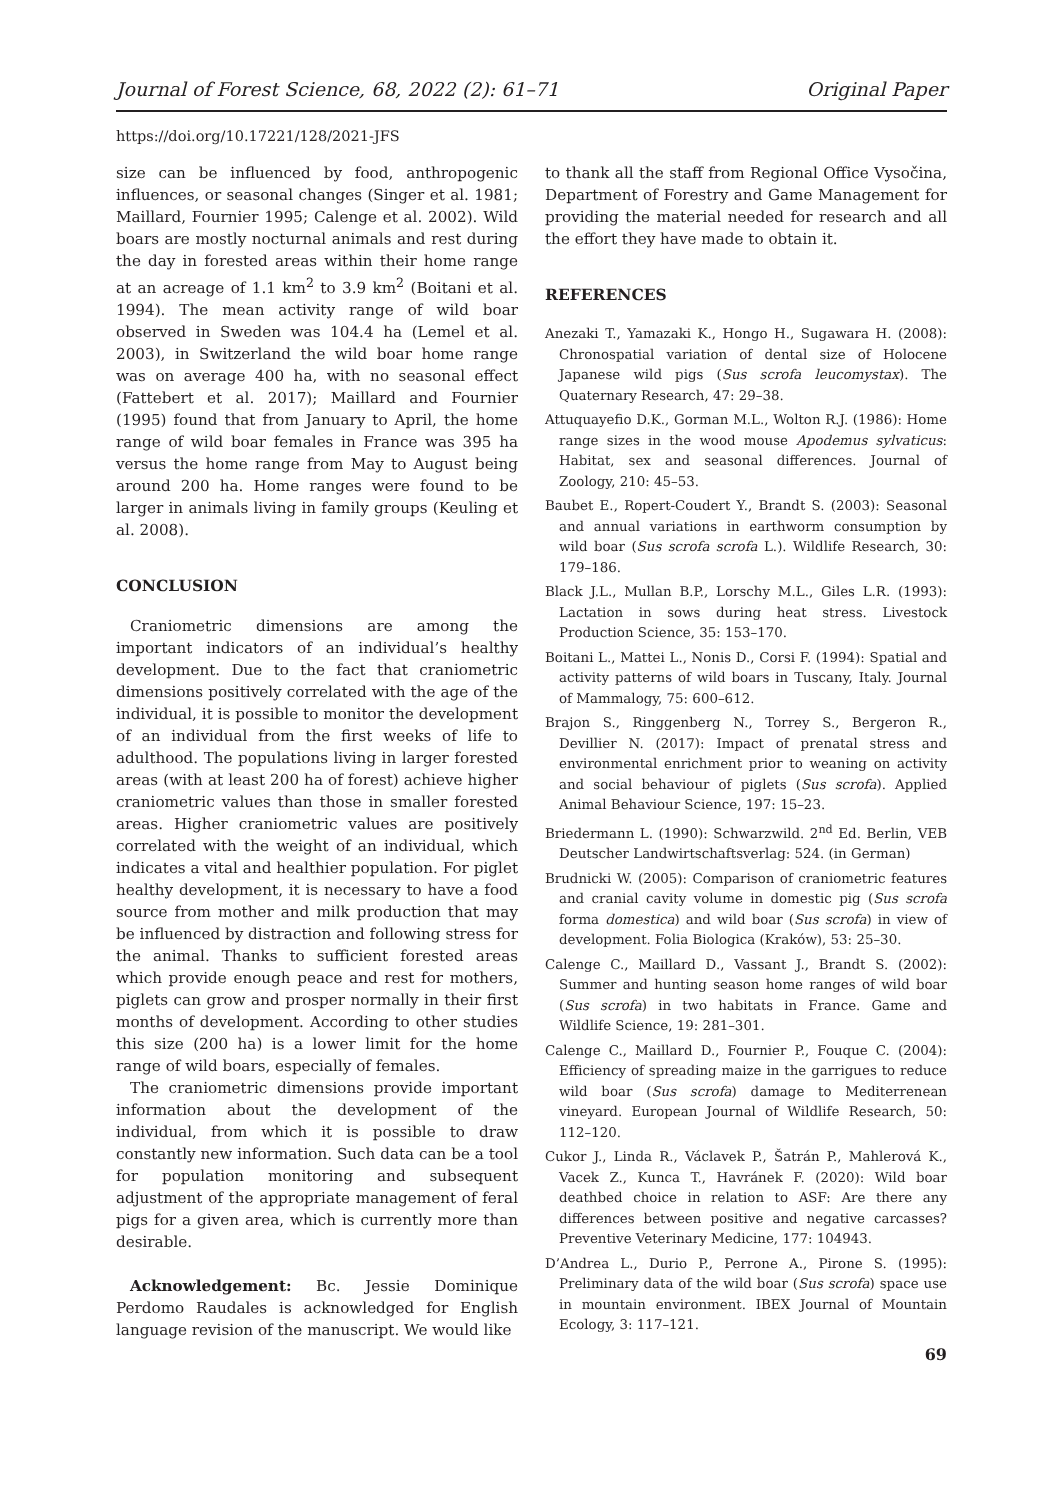Journal of Forest Science, 68, 2022 (2): 61–71 Original Paper
https://doi.org/10.17221/128/2021-JFS
size can be influenced by food, anthropogenic influences, or seasonal changes (Singer et al. 1981; Maillard, Fournier 1995; Calenge et al. 2002). Wild boars are mostly nocturnal animals and rest during the day in forested areas within their home range at an acreage of 1.1 km<sup>2</sup> to 3.9 km<sup>2</sup> (Boitani et al. 1994). The mean activity range of wild boar observed in Sweden was 104.4 ha (Lemel et al. 2003), in Switzerland the wild boar home range was on average 400 ha, with no seasonal effect (Fattebert et al. 2017); Maillard and Fournier (1995) found that from January to April, the home range of wild boar females in France was 395 ha versus the home range from May to August being around 200 ha. Home ranges were found to be larger in animals living in family groups (Keuling et al. 2008).
CONCLUSION
Craniometric dimensions are among the important indicators of an individual’s healthy development. Due to the fact that craniometric dimensions positively correlated with the age of the individual, it is possible to monitor the development of an individual from the first weeks of life to adulthood. The populations living in larger forested areas (with at least 200 ha of forest) achieve higher craniometric values than those in smaller forested areas. Higher craniometric values are positively correlated with the weight of an individual, which indicates a vital and healthier population. For piglet healthy development, it is necessary to have a food source from mother and milk production that may be influenced by distraction and following stress for the animal. Thanks to sufficient forested areas which provide enough peace and rest for mothers, piglets can grow and prosper normally in their first months of development. According to other studies this size (200 ha) is a lower limit for the home range of wild boars, especially of females.
The craniometric dimensions provide important information about the development of the individual, from which it is possible to draw constantly new information. Such data can be a tool for population monitoring and subsequent adjustment of the appropriate management of feral pigs for a given area, which is currently more than desirable.
Acknowledgement: Bc. Jessie Dominique Perdomo Raudales is acknowledged for English language revision of the manuscript. We would like
to thank all the staff from Regional Office Vysočina, Department of Forestry and Game Management for providing the material needed for research and all the effort they have made to obtain it.
REFERENCES
Anezaki T., Yamazaki K., Hongo H., Sugawara H. (2008): Chronospatial variation of dental size of Holocene Japanese wild pigs (Sus scrofa leucomystax). The Quaternary Research, 47: 29–38.
Attuquayefio D.K., Gorman M.L., Wolton R.J. (1986): Home range sizes in the wood mouse Apodemus sylvaticus: Habitat, sex and seasonal differences. Journal of Zoology, 210: 45–53.
Baubet E., Ropert-Coudert Y., Brandt S. (2003): Seasonal and annual variations in earthworm consumption by wild boar (Sus scrofa scrofa L.). Wildlife Research, 30: 179–186.
Black J.L., Mullan B.P., Lorschy M.L., Giles L.R. (1993): Lactation in sows during heat stress. Livestock Production Science, 35: 153–170.
Boitani L., Mattei L., Nonis D., Corsi F. (1994): Spatial and activity patterns of wild boars in Tuscany, Italy. Journal of Mammalogy, 75: 600–612.
Brajon S., Ringgenberg N., Torrey S., Bergeron R., Devillier N. (2017): Impact of prenatal stress and environmental enrichment prior to weaning on activity and social behaviour of piglets (Sus scrofa). Applied Animal Behaviour Science, 197: 15–23.
Briedermann L. (1990): Schwarzwild. 2<sup>nd</sup> Ed. Berlin, VEB Deutscher Landwirtschaftsverlag: 524. (in German)
Brudnicki W. (2005): Comparison of craniometric features and cranial cavity volume in domestic pig (Sus scrofa forma domestica) and wild boar (Sus scrofa) in view of development. Folia Biologica (Kraków), 53: 25–30.
Calenge C., Maillard D., Vassant J., Brandt S. (2002): Summer and hunting season home ranges of wild boar (Sus scrofa) in two habitats in France. Game and Wildlife Science, 19: 281–301.
Calenge C., Maillard D., Fournier P., Fouque C. (2004): Efficiency of spreading maize in the garrigues to reduce wild boar (Sus scrofa) damage to Mediterrenean vineyard. European Journal of Wildlife Research, 50: 112–120.
Cukor J., Linda R., Václavek P., Šatrán P., Mahlerová K., Vacek Z., Kunca T., Havránek F. (2020): Wild boar deathbed choice in relation to ASF: Are there any differences between positive and negative carcasses? Preventive Veterinary Medicine, 177: 104943.
D’Andrea L., Durio P., Perrone A., Pirone S. (1995): Preliminary data of the wild boar (Sus scrofa) space use in mountain environment. IBEX Journal of Mountain Ecology, 3: 117–121.
69